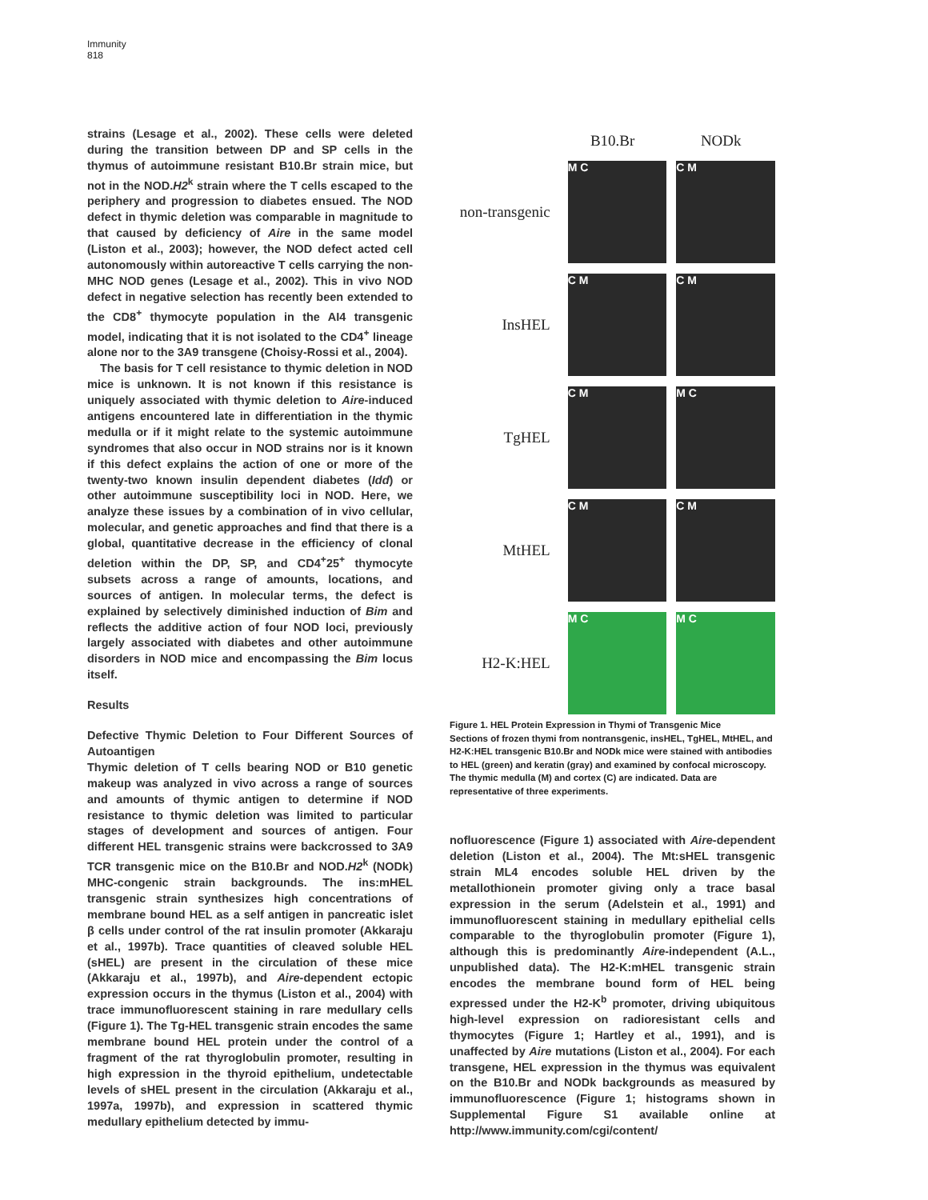Immunity
818
strains (Lesage et al., 2002). These cells were deleted during the transition between DP and SP cells in the thymus of autoimmune resistant B10.Br strain mice, but not in the NOD.H2<sup>k</sup> strain where the T cells escaped to the periphery and progression to diabetes ensued. The NOD defect in thymic deletion was comparable in magnitude to that caused by deficiency of Aire in the same model (Liston et al., 2003); however, the NOD defect acted cell autonomously within autoreactive T cells carrying the non-MHC NOD genes (Lesage et al., 2002). This in vivo NOD defect in negative selection has recently been extended to the CD8<sup>+</sup> thymocyte population in the AI4 transgenic model, indicating that it is not isolated to the CD4<sup>+</sup> lineage alone nor to the 3A9 transgene (Choisy-Rossi et al., 2004).
The basis for T cell resistance to thymic deletion in NOD mice is unknown. It is not known if this resistance is uniquely associated with thymic deletion to Aire-induced antigens encountered late in differentiation in the thymic medulla or if it might relate to the systemic autoimmune syndromes that also occur in NOD strains nor is it known if this defect explains the action of one or more of the twenty-two known insulin dependent diabetes (Idd) or other autoimmune susceptibility loci in NOD. Here, we analyze these issues by a combination of in vivo cellular, molecular, and genetic approaches and find that there is a global, quantitative decrease in the efficiency of clonal deletion within the DP, SP, and CD4<sup>+</sup>25<sup>+</sup> thymocyte subsets across a range of amounts, locations, and sources of antigen. In molecular terms, the defect is explained by selectively diminished induction of Bim and reflects the additive action of four NOD loci, previously largely associated with diabetes and other autoimmune disorders in NOD mice and encompassing the Bim locus itself.
Results
Defective Thymic Deletion to Four Different Sources of Autoantigen
Thymic deletion of T cells bearing NOD or B10 genetic makeup was analyzed in vivo across a range of sources and amounts of thymic antigen to determine if NOD resistance to thymic deletion was limited to particular stages of development and sources of antigen. Four different HEL transgenic strains were backcrossed to 3A9 TCR transgenic mice on the B10.Br and NOD.H2<sup>k</sup> (NODk) MHC-congenic strain backgrounds. The ins:mHEL transgenic strain synthesizes high concentrations of membrane bound HEL as a self antigen in pancreatic islet β cells under control of the rat insulin promoter (Akkaraju et al., 1997b). Trace quantities of cleaved soluble HEL (sHEL) are present in the circulation of these mice (Akkaraju et al., 1997b), and Aire-dependent ectopic expression occurs in the thymus (Liston et al., 2004) with trace immunofluorescent staining in rare medullary cells (Figure 1). The Tg-HEL transgenic strain encodes the same membrane bound HEL protein under the control of a fragment of the rat thyroglobulin promoter, resulting in high expression in the thyroid epithelium, undetectable levels of sHEL present in the circulation (Akkaraju et al., 1997a, 1997b), and expression in scattered thymic medullary epithelium detected by immu-
B10.Br NODk
non-transgenic
M C C M
InsHEL
C M C M
TgHEL
C M M C
MtHEL
C M C M
H2-K:HEL
M C M C
Figure 1. HEL Protein Expression in Thymi of Transgenic Mice
Sections of frozen thymi from nontransgenic, insHEL, TgHEL, MtHEL, and H2-K:HEL transgenic B10.Br and NODk mice were stained with antibodies to HEL (green) and keratin (gray) and examined by confocal microscopy. The thymic medulla (M) and cortex (C) are indicated. Data are representative of three experiments.
nofluorescence (Figure 1) associated with Aire-dependent deletion (Liston et al., 2004). The Mt:sHEL transgenic strain ML4 encodes soluble HEL driven by the metallothionein promoter giving only a trace basal expression in the serum (Adelstein et al., 1991) and immunofluorescent staining in medullary epithelial cells comparable to the thyroglobulin promoter (Figure 1), although this is predominantly Aire-independent (A.L., unpublished data). The H2-K:mHEL transgenic strain encodes the membrane bound form of HEL being expressed under the H2-K<sup>b</sup> promoter, driving ubiquitous high-level expression on radioresistant cells and thymocytes (Figure 1; Hartley et al., 1991), and is unaffected by Aire mutations (Liston et al., 2004). For each transgene, HEL expression in the thymus was equivalent on the B10.Br and NODk backgrounds as measured by immunofluorescence (Figure 1; histograms shown in Supplemental Figure S1 available online at http://www.immunity.com/cgi/content/